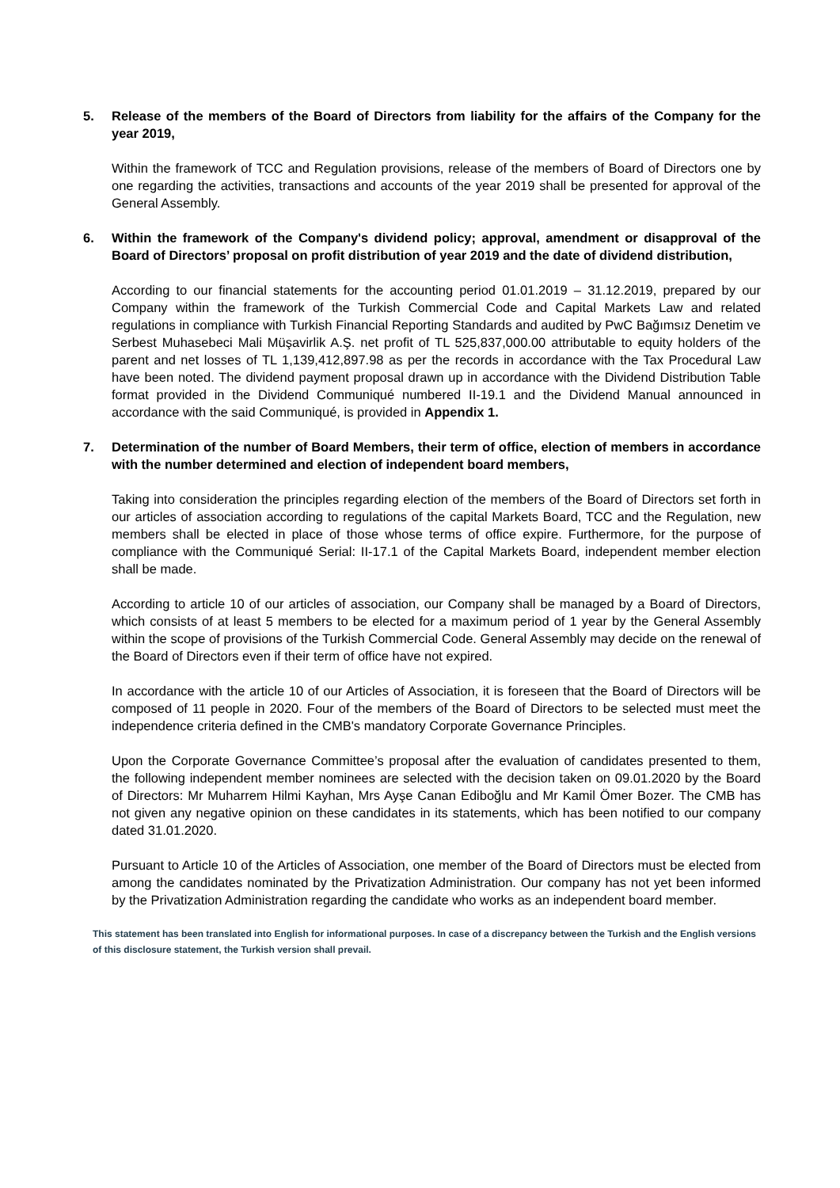5. Release of the members of the Board of Directors from liability for the affairs of the Company for the year 2019,
Within the framework of TCC and Regulation provisions, release of the members of Board of Directors one by one regarding the activities, transactions and accounts of the year 2019 shall be presented for approval of the General Assembly.
6. Within the framework of the Company's dividend policy; approval, amendment or disapproval of the Board of Directors’ proposal on profit distribution of year 2019 and the date of dividend distribution,
According to our financial statements for the accounting period 01.01.2019 – 31.12.2019, prepared by our Company within the framework of the Turkish Commercial Code and Capital Markets Law and related regulations in compliance with Turkish Financial Reporting Standards and audited by PwC Bağımsız Denetim ve Serbest Muhasebeci Mali Müşavirlik A.Ş. net profit of TL 525,837,000.00 attributable to equity holders of the parent and net losses of TL 1,139,412,897.98 as per the records in accordance with the Tax Procedural Law have been noted. The dividend payment proposal drawn up in accordance with the Dividend Distribution Table format provided in the Dividend Communiqué numbered II-19.1 and the Dividend Manual announced in accordance with the said Communiqué, is provided in Appendix 1.
7. Determination of the number of Board Members, their term of office, election of members in accordance with the number determined and election of independent board members,
Taking into consideration the principles regarding election of the members of the Board of Directors set forth in our articles of association according to regulations of the capital Markets Board, TCC and the Regulation, new members shall be elected in place of those whose terms of office expire. Furthermore, for the purpose of compliance with the Communiqué Serial: II-17.1 of the Capital Markets Board, independent member election shall be made.
According to article 10 of our articles of association, our Company shall be managed by a Board of Directors, which consists of at least 5 members to be elected for a maximum period of 1 year by the General Assembly within the scope of provisions of the Turkish Commercial Code. General Assembly may decide on the renewal of the Board of Directors even if their term of office have not expired.
In accordance with the article 10 of our Articles of Association, it is foreseen that the Board of Directors will be composed of 11 people in 2020. Four of the members of the Board of Directors to be selected must meet the independence criteria defined in the CMB's mandatory Corporate Governance Principles.
Upon the Corporate Governance Committee’s proposal after the evaluation of candidates presented to them, the following independent member nominees are selected with the decision taken on 09.01.2020 by the Board of Directors: Mr Muharrem Hilmi Kayhan, Mrs Ayşe Canan Ediboğlu and Mr Kamil Ömer Bozer. The CMB has not given any negative opinion on these candidates in its statements, which has been notified to our company dated 31.01.2020.
Pursuant to Article 10 of the Articles of Association, one member of the Board of Directors must be elected from among the candidates nominated by the Privatization Administration. Our company has not yet been informed by the Privatization Administration regarding the candidate who works as an independent board member.
This statement has been translated into English for informational purposes. In case of a discrepancy between the Turkish and the English versions of this disclosure statement, the Turkish version shall prevail.